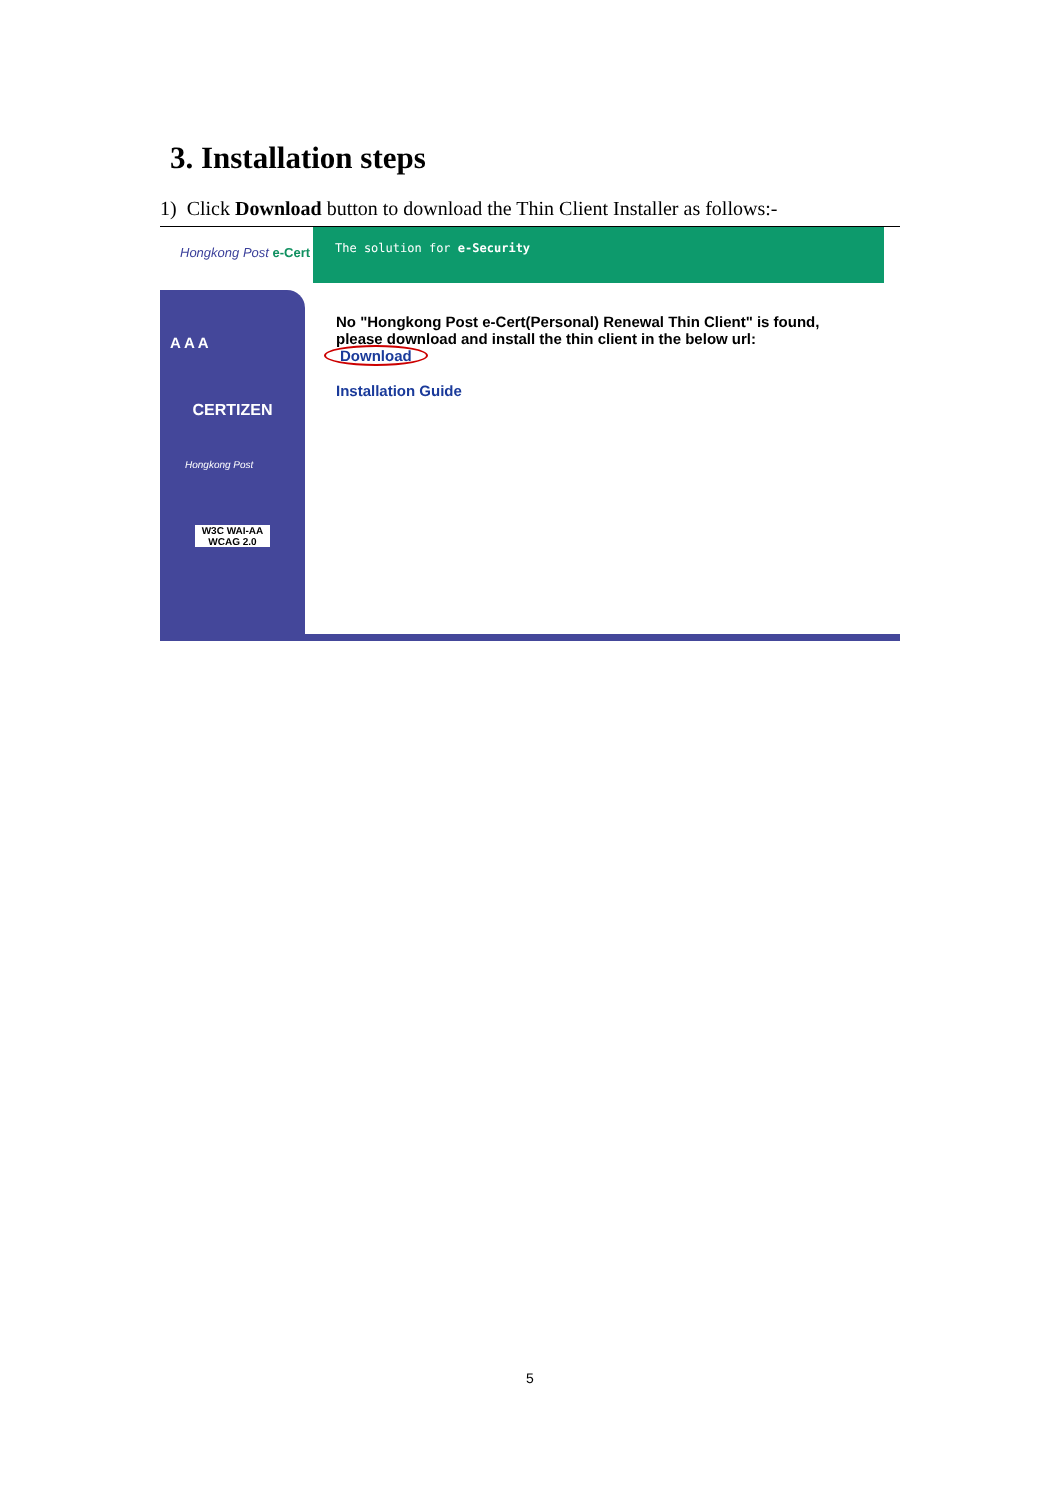3. Installation steps
1) Click Download button to download the Thin Client Installer as follows:-
Hongkong Post e-Cert
The solution for e-Security
A A A
CERTIZEN
Hongkong Post
W3C WAI-AA WCAG 2.0
No "Hongkong Post e-Cert(Personal) Renewal Thin Client" is found,
please download and install the thin client in the below url:
Download
Installation Guide
5